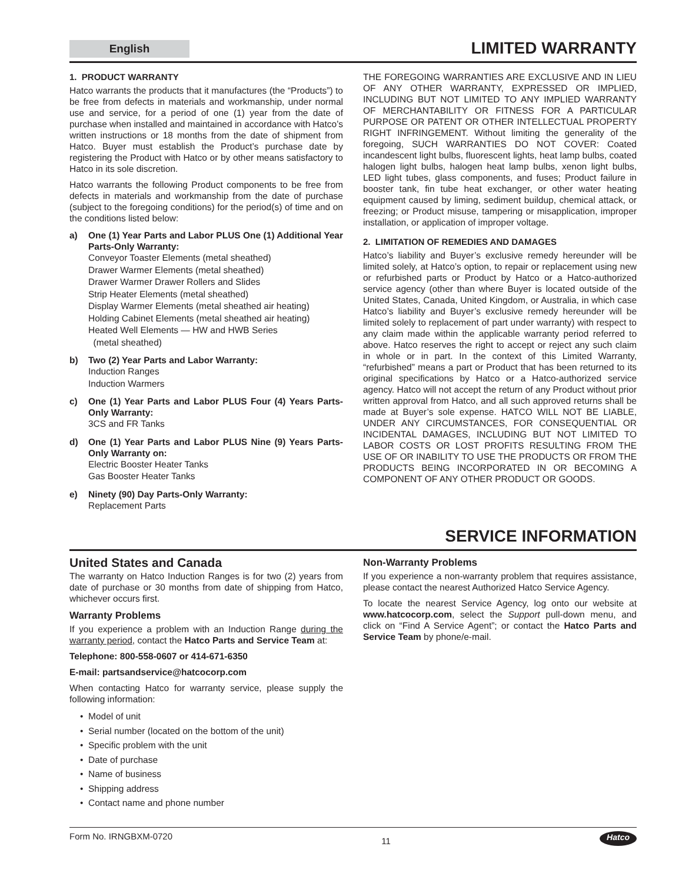English
LIMITED WARRANTY
1. PRODUCT WARRANTY
Hatco warrants the products that it manufactures (the “Products”) to be free from defects in materials and workmanship, under normal use and service, for a period of one (1) year from the date of purchase when installed and maintained in accordance with Hatco’s written instructions or 18 months from the date of shipment from Hatco. Buyer must establish the Product’s purchase date by registering the Product with Hatco or by other means satisfactory to Hatco in its sole discretion.
Hatco warrants the following Product components to be free from defects in materials and workmanship from the date of purchase (subject to the foregoing conditions) for the period(s) of time and on the conditions listed below:
a) One (1) Year Parts and Labor PLUS One (1) Additional Year Parts-Only Warranty:
Conveyor Toaster Elements (metal sheathed)
Drawer Warmer Elements (metal sheathed)
Drawer Warmer Drawer Rollers and Slides
Strip Heater Elements (metal sheathed)
Display Warmer Elements (metal sheathed air heating)
Holding Cabinet Elements (metal sheathed air heating)
Heated Well Elements — HW and HWB Series
(metal sheathed)
b) Two (2) Year Parts and Labor Warranty:
Induction Ranges
Induction Warmers
c) One (1) Year Parts and Labor PLUS Four (4) Years Parts-Only Warranty:
3CS and FR Tanks
d) One (1) Year Parts and Labor PLUS Nine (9) Years Parts-Only Warranty on:
Electric Booster Heater Tanks
Gas Booster Heater Tanks
e) Ninety (90) Day Parts-Only Warranty:
Replacement Parts
THE FOREGOING WARRANTIES ARE EXCLUSIVE AND IN LIEU OF ANY OTHER WARRANTY, EXPRESSED OR IMPLIED, INCLUDING BUT NOT LIMITED TO ANY IMPLIED WARRANTY OF MERCHANTABILITY OR FITNESS FOR A PARTICULAR PURPOSE OR PATENT OR OTHER INTELLECTUAL PROPERTY RIGHT INFRINGEMENT. Without limiting the generality of the foregoing, SUCH WARRANTIES DO NOT COVER: Coated incandescent light bulbs, fluorescent lights, heat lamp bulbs, coated halogen light bulbs, halogen heat lamp bulbs, xenon light bulbs, LED light tubes, glass components, and fuses; Product failure in booster tank, fin tube heat exchanger, or other water heating equipment caused by liming, sediment buildup, chemical attack, or freezing; or Product misuse, tampering or misapplication, improper installation, or application of improper voltage.
2. LIMITATION OF REMEDIES AND DAMAGES
Hatco’s liability and Buyer’s exclusive remedy hereunder will be limited solely, at Hatco’s option, to repair or replacement using new or refurbished parts or Product by Hatco or a Hatco-authorized service agency (other than where Buyer is located outside of the United States, Canada, United Kingdom, or Australia, in which case Hatco’s liability and Buyer’s exclusive remedy hereunder will be limited solely to replacement of part under warranty) with respect to any claim made within the applicable warranty period referred to above. Hatco reserves the right to accept or reject any such claim in whole or in part. In the context of this Limited Warranty, “refurbished” means a part or Product that has been returned to its original specifications by Hatco or a Hatco-authorized service agency. Hatco will not accept the return of any Product without prior written approval from Hatco, and all such approved returns shall be made at Buyer’s sole expense. HATCO WILL NOT BE LIABLE, UNDER ANY CIRCUMSTANCES, FOR CONSEQUENTIAL OR INCIDENTAL DAMAGES, INCLUDING BUT NOT LIMITED TO LABOR COSTS OR LOST PROFITS RESULTING FROM THE USE OF OR INABILITY TO USE THE PRODUCTS OR FROM THE PRODUCTS BEING INCORPORATED IN OR BECOMING A COMPONENT OF ANY OTHER PRODUCT OR GOODS.
SERVICE INFORMATION
United States and Canada
The warranty on Hatco Induction Ranges is for two (2) years from date of purchase or 30 months from date of shipping from Hatco, whichever occurs first.
Warranty Problems
If you experience a problem with an Induction Range during the warranty period, contact the Hatco Parts and Service Team at:
Telephone: 800-558-0607 or 414-671-6350
E-mail: partsandservice@hatcocorp.com
When contacting Hatco for warranty service, please supply the following information:
Model of unit
Serial number (located on the bottom of the unit)
Specific problem with the unit
Date of purchase
Name of business
Shipping address
Contact name and phone number
Non-Warranty Problems
If you experience a non-warranty problem that requires assistance, please contact the nearest Authorized Hatco Service Agency.
To locate the nearest Service Agency, log onto our website at www.hatcocorp.com, select the Support pull-down menu, and click on “Find A Service Agent”; or contact the Hatco Parts and Service Team by phone/e-mail.
Form No. IRNGBXM-0720 11 Hatco